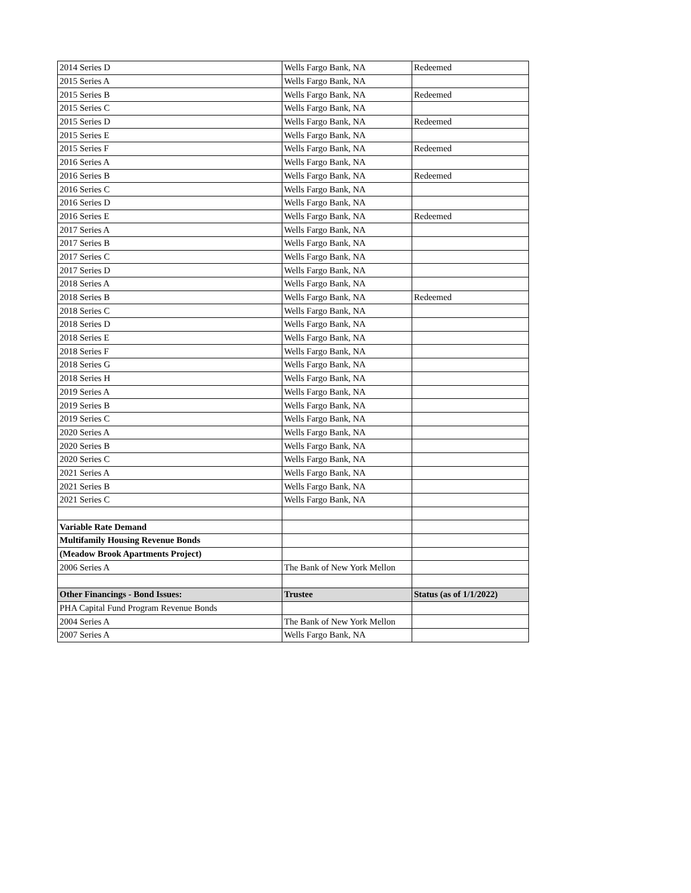| 2014 Series D | Wells Fargo Bank, NA | Redeemed |
| 2015 Series A | Wells Fargo Bank, NA | |
| 2015 Series B | Wells Fargo Bank, NA | Redeemed |
| 2015 Series C | Wells Fargo Bank, NA | |
| 2015 Series D | Wells Fargo Bank, NA | Redeemed |
| 2015 Series E | Wells Fargo Bank, NA | |
| 2015 Series F | Wells Fargo Bank, NA | Redeemed |
| 2016 Series A | Wells Fargo Bank, NA | |
| 2016 Series B | Wells Fargo Bank, NA | Redeemed |
| 2016 Series C | Wells Fargo Bank, NA | |
| 2016 Series D | Wells Fargo Bank, NA | |
| 2016 Series E | Wells Fargo Bank, NA | Redeemed |
| 2017 Series A | Wells Fargo Bank, NA | |
| 2017 Series B | Wells Fargo Bank, NA | |
| 2017 Series C | Wells Fargo Bank, NA | |
| 2017 Series D | Wells Fargo Bank, NA | |
| 2018 Series A | Wells Fargo Bank, NA | |
| 2018 Series B | Wells Fargo Bank, NA | Redeemed |
| 2018 Series C | Wells Fargo Bank, NA | |
| 2018 Series D | Wells Fargo Bank, NA | |
| 2018 Series E | Wells Fargo Bank, NA | |
| 2018 Series F | Wells Fargo Bank, NA | |
| 2018 Series G | Wells Fargo Bank, NA | |
| 2018 Series H | Wells Fargo Bank, NA | |
| 2019 Series A | Wells Fargo Bank, NA | |
| 2019 Series B | Wells Fargo Bank, NA | |
| 2019 Series C | Wells Fargo Bank, NA | |
| 2020 Series A | Wells Fargo Bank, NA | |
| 2020 Series B | Wells Fargo Bank, NA | |
| 2020 Series C | Wells Fargo Bank, NA | |
| 2021 Series A | Wells Fargo Bank, NA | |
| 2021 Series B | Wells Fargo Bank, NA | |
| 2021 Series C | Wells Fargo Bank, NA | |
| Variable Rate Demand | | |
| Multifamily Housing Revenue Bonds | | |
| (Meadow Brook Apartments Project) | | |
| 2006 Series A | The Bank of New York Mellon | |
| Other Financings - Bond Issues: | Trustee | Status (as of 1/1/2022) |
| PHA Capital Fund Program Revenue Bonds | | |
| 2004 Series A | The Bank of New York Mellon | |
| 2007 Series A | Wells Fargo Bank, NA | |